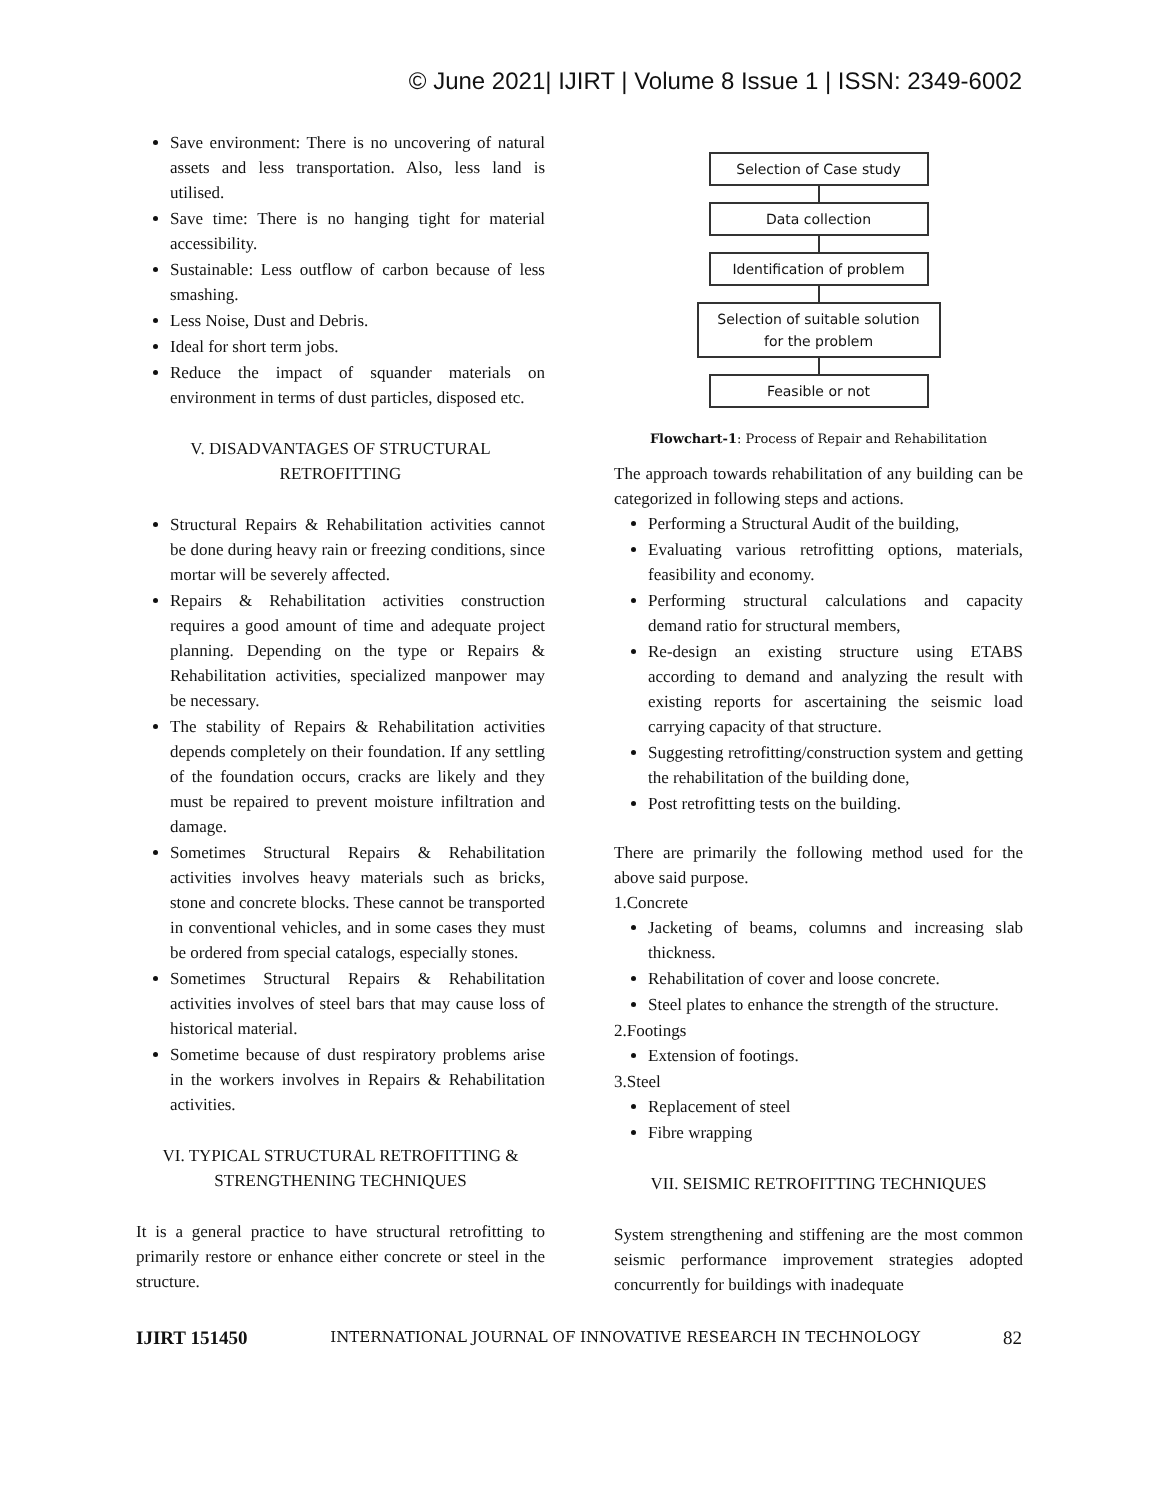© June 2021| IJIRT | Volume 8 Issue 1 | ISSN: 2349-6002
Save environment: There is no uncovering of natural assets and less transportation. Also, less land is utilised.
Save time: There is no hanging tight for material accessibility.
Sustainable: Less outflow of carbon because of less smashing.
Less Noise, Dust and Debris.
Ideal for short term jobs.
Reduce the impact of squander materials on environment in terms of dust particles, disposed etc.
V. DISADVANTAGES OF STRUCTURAL
RETROFITTING
Structural Repairs & Rehabilitation activities cannot be done during heavy rain or freezing conditions, since mortar will be severely affected.
Repairs & Rehabilitation activities construction requires a good amount of time and adequate project planning. Depending on the type or Repairs & Rehabilitation activities, specialized manpower may be necessary.
The stability of Repairs & Rehabilitation activities depends completely on their foundation. If any settling of the foundation occurs, cracks are likely and they must be repaired to prevent moisture infiltration and damage.
Sometimes Structural Repairs & Rehabilitation activities involves heavy materials such as bricks, stone and concrete blocks. These cannot be transported in conventional vehicles, and in some cases they must be ordered from special catalogs, especially stones.
Sometimes Structural Repairs & Rehabilitation activities involves of steel bars that may cause loss of historical material.
Sometime because of dust respiratory problems arise in the workers involves in Repairs & Rehabilitation activities.
VI. TYPICAL STRUCTURAL RETROFITTING &
STRENGTHENING TECHNIQUES
It is a general practice to have structural retrofitting to primarily restore or enhance either concrete or steel in the structure.
Selection of Case study
Data collection
Identification of problem
Selection of suitable solution
for the problem
Feasible or not
Flowchart-1: Process of Repair and Rehabilitation
The approach towards rehabilitation of any building can be categorized in following steps and actions.
Performing a Structural Audit of the building,
Evaluating various retrofitting options, materials, feasibility and economy.
Performing structural calculations and capacity demand ratio for structural members,
Re-design an existing structure using ETABS according to demand and analyzing the result with existing reports for ascertaining the seismic load carrying capacity of that structure.
Suggesting retrofitting/construction system and getting the rehabilitation of the building done,
Post retrofitting tests on the building.
There are primarily the following method used for the above said purpose.
1.Concrete
Jacketing of beams, columns and increasing slab thickness.
Rehabilitation of cover and loose concrete.
Steel plates to enhance the strength of the structure.
2.Footings
Extension of footings.
3.Steel
Replacement of steel
Fibre wrapping
VII. SEISMIC RETROFITTING TECHNIQUES
System strengthening and stiffening are the most common seismic performance improvement strategies adopted concurrently for buildings with inadequate
IJIRT 151450 INTERNATIONAL JOURNAL OF INNOVATIVE RESEARCH IN TECHNOLOGY 82